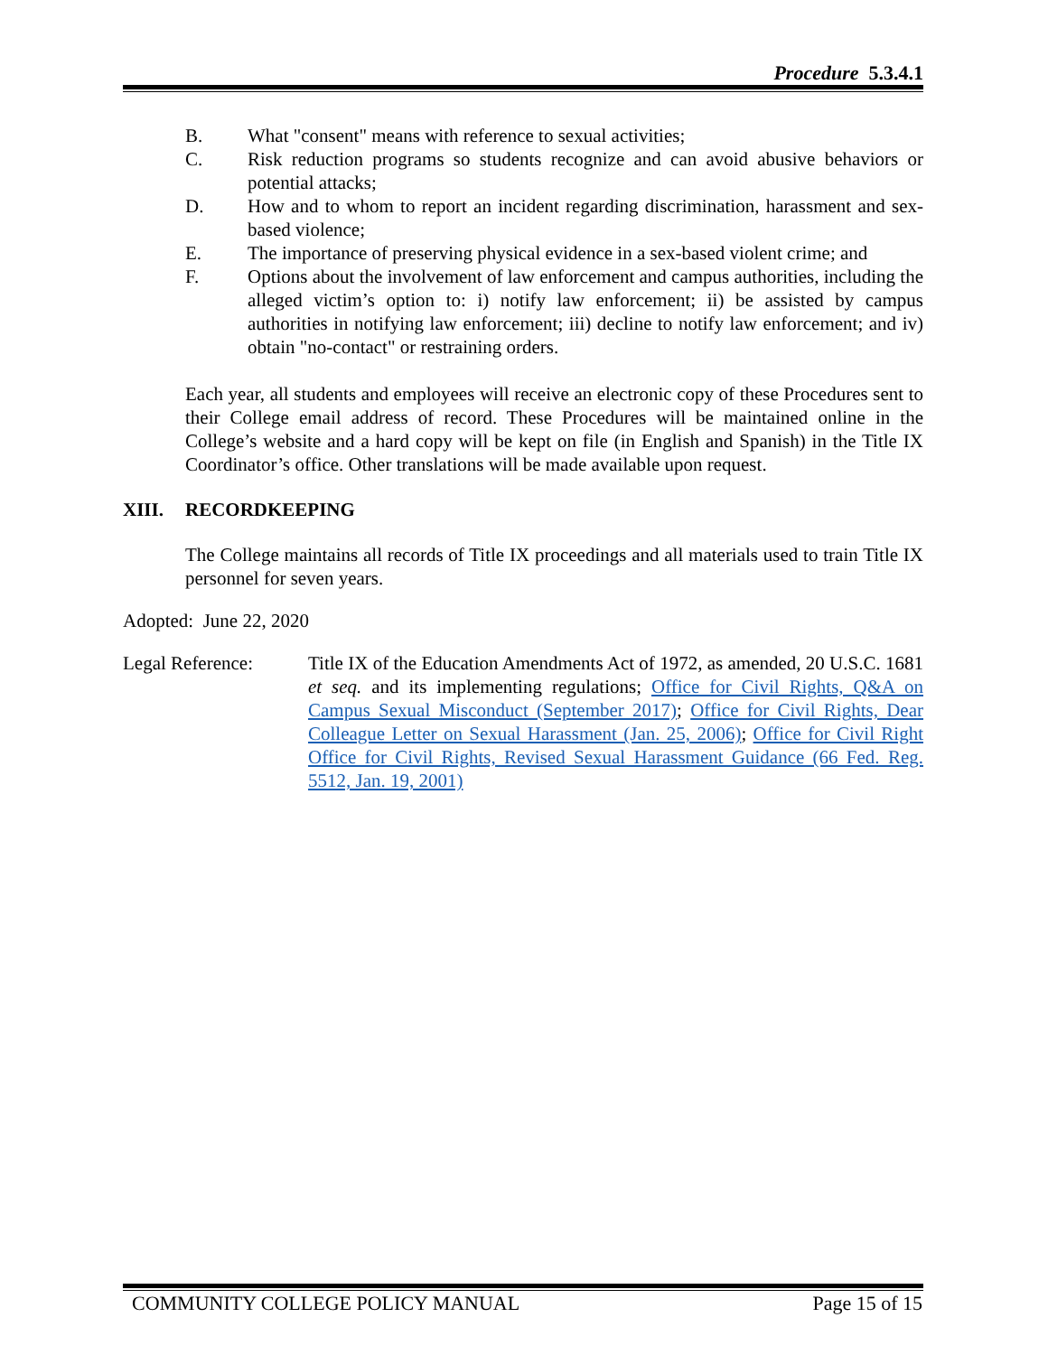Procedure 5.3.4.1
B. What "consent" means with reference to sexual activities;
C. Risk reduction programs so students recognize and can avoid abusive behaviors or potential attacks;
D. How and to whom to report an incident regarding discrimination, harassment and sex-based violence;
E. The importance of preserving physical evidence in a sex-based violent crime; and
F. Options about the involvement of law enforcement and campus authorities, including the alleged victim’s option to: i) notify law enforcement; ii) be assisted by campus authorities in notifying law enforcement; iii) decline to notify law enforcement; and iv) obtain "no-contact" or restraining orders.
Each year, all students and employees will receive an electronic copy of these Procedures sent to their College email address of record. These Procedures will be maintained online in the College’s website and a hard copy will be kept on file (in English and Spanish) in the Title IX Coordinator’s office. Other translations will be made available upon request.
XIII. RECORDKEEPING
The College maintains all records of Title IX proceedings and all materials used to train Title IX personnel for seven years.
Adopted: June 22, 2020
Legal Reference: Title IX of the Education Amendments Act of 1972, as amended, 20 U.S.C. 1681 et seq. and its implementing regulations; Office for Civil Rights, Q&A on Campus Sexual Misconduct (September 2017); Office for Civil Rights, Dear Colleague Letter on Sexual Harassment (Jan. 25, 2006); Office for Civil Right Office for Civil Rights, Revised Sexual Harassment Guidance (66 Fed. Reg. 5512, Jan. 19, 2001)
COMMUNITY COLLEGE POLICY MANUAL Page 15 of 15